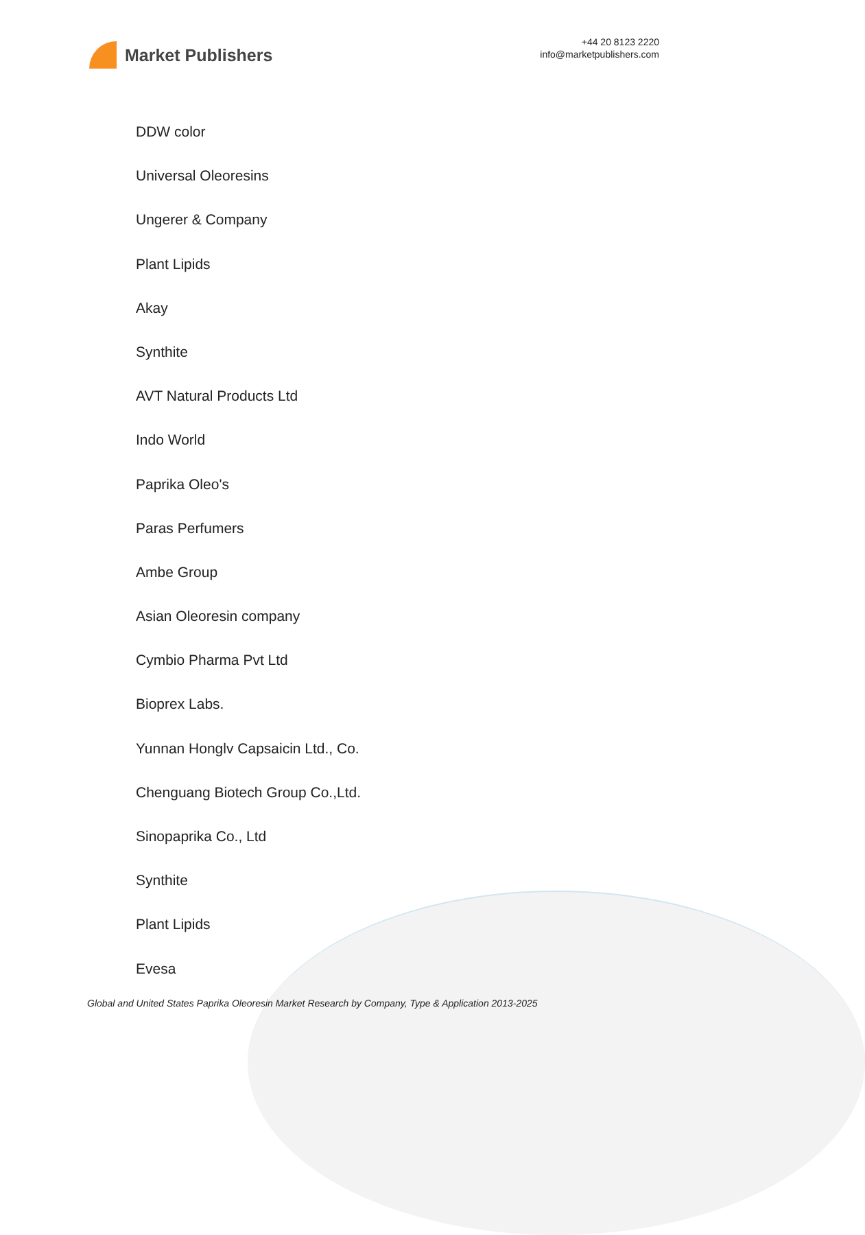Market Publishers
+44 20 8123 2220
info@marketpublishers.com
DDW color
Universal Oleoresins
Ungerer & Company
Plant Lipids
Akay
Synthite
AVT Natural Products Ltd
Indo World
Paprika Oleo's
Paras Perfumers
Ambe Group
Asian Oleoresin company
Cymbio Pharma Pvt Ltd
Bioprex Labs.
Yunnan Honglv Capsaicin Ltd., Co.
Chenguang Biotech Group Co.,Ltd.
Sinopaprika Co., Ltd
Synthite
Plant Lipids
Evesa
Global and United States Paprika Oleoresin Market Research by Company, Type & Application 2013-2025